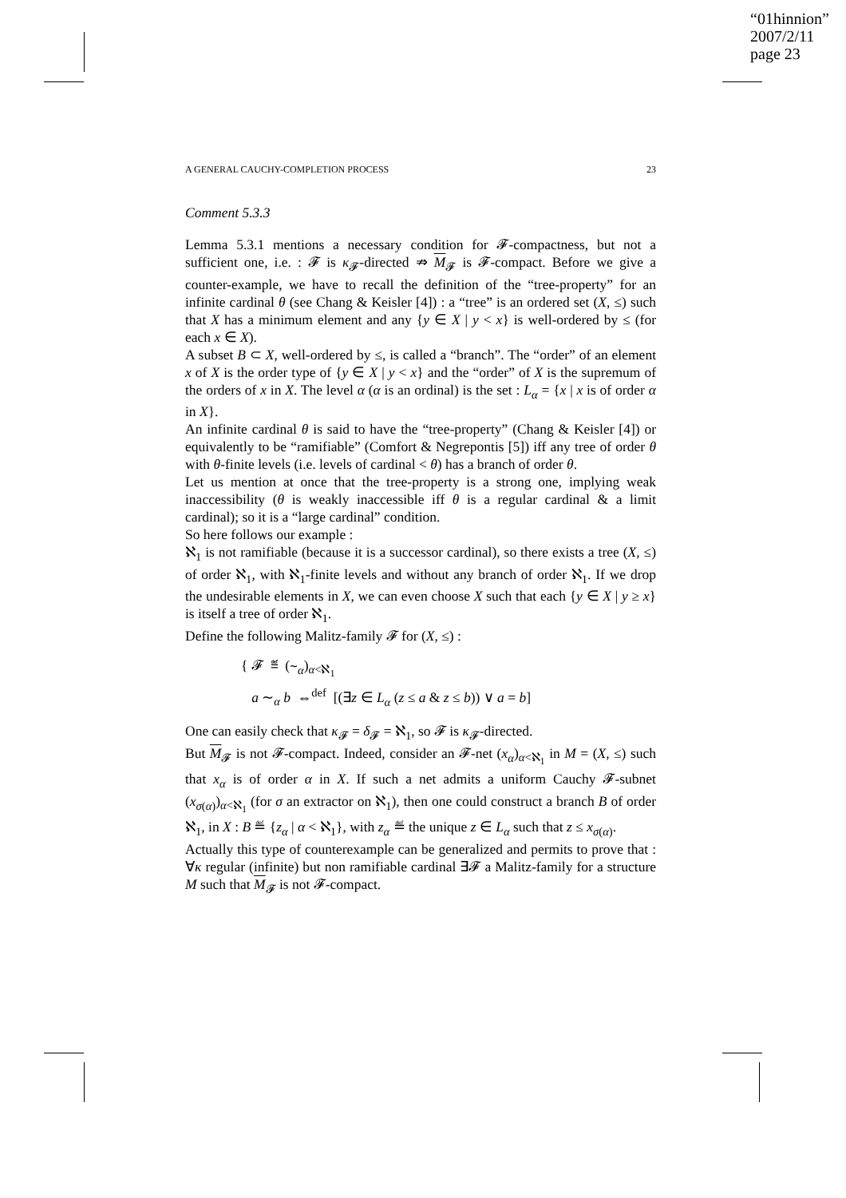“01hinnion”
2007/2/11
page 23
A GENERAL CAUCHY-COMPLETION PROCESS 23
Comment 5.3.3
Lemma 5.3.1 mentions a necessary condition for 𝓕-compactness, but not a sufficient one, i.e. : 𝓕 is κ<sub>𝓕</sub>-directed ⇏ M<sub>𝓕</sub> is 𝓕-compact. Before we give a counter-example, we have to recall the definition of the “tree-property” for an infinite cardinal θ (see Chang & Keisler [4]) : a “tree” is an ordered set (X, ≤) such that X has a minimum element and any {y ∈ X | y < x} is well-ordered by ≤ (for each x ∈ X).
A subset B ⊂ X, well-ordered by ≤, is called a “branch”. The “order” of an element x of X is the order type of {y ∈ X | y < x} and the “order” of X is the supremum of the orders of x in X. The level α (α is an ordinal) is the set : L<sub>α</sub> = {x | x is of order α in X}.
An infinite cardinal θ is said to have the “tree-property” (Chang & Keisler [4]) or equivalently to be “ramifiable” (Comfort & Negrepontis [5]) iff any tree of order θ with θ-finite levels (i.e. levels of cardinal < θ) has a branch of order θ.
Let us mention at once that the tree-property is a strong one, implying weak inaccessibility (θ is weakly inaccessible iff θ is a regular cardinal & a limit cardinal); so it is a “large cardinal” condition.
So here follows our example :
ℵ<sub>1</sub> is not ramifiable (because it is a successor cardinal), so there exists a tree (X, ≤) of order ℵ<sub>1</sub>, with ℵ<sub>1</sub>-finite levels and without any branch of order ℵ<sub>1</sub>. If we drop the undesirable elements in X, we can even choose X such that each {y ∈ X | y ≥ x} is itself a tree of order ℵ<sub>1</sub>.
Define the following Malitz-family 𝓕 for (X, ≤) :
{ 𝓕 ≝ (∼<sub>α</sub>)<sub>α<ℵ<sub>1</sub></sub>
a ∼<sub>α</sub> b ⇔<sup>def</sup> [(∃z ∈ L<sub>α</sub> (z ≤ a & z ≤ b)) ∨ a = b]
One can easily check that κ<sub>𝓕</sub> = δ<sub>𝓕</sub> = ℵ<sub>1</sub>, so 𝓕 is κ<sub>𝓕</sub>-directed.
But M<sub>𝓕</sub> is not 𝓕-compact. Indeed, consider an 𝓕-net (x<sub>α</sub>)<sub>α<ℵ<sub>1</sub></sub> in M = (X, ≤) such that x<sub>α</sub> is of order α in X. If such a net admits a uniform Cauchy 𝓕-subnet (x<sub>σ(α)</sub>)<sub>α<ℵ<sub>1</sub></sub> (for σ an extractor on ℵ<sub>1</sub>), then one could construct a branch B of order ℵ<sub>1</sub>, in X : B ≝ {z<sub>α</sub> | α < ℵ<sub>1</sub>}, with z<sub>α</sub> ≝ the unique z ∈ L<sub>α</sub> such that z ≤ x<sub>σ(α)</sub>.
Actually this type of counterexample can be generalized and permits to prove that : ∀κ regular (infinite) but non ramifiable cardinal ∃𝓕 a Malitz-family for a structure M such that M<sub>𝓕</sub> is not 𝓕-compact.